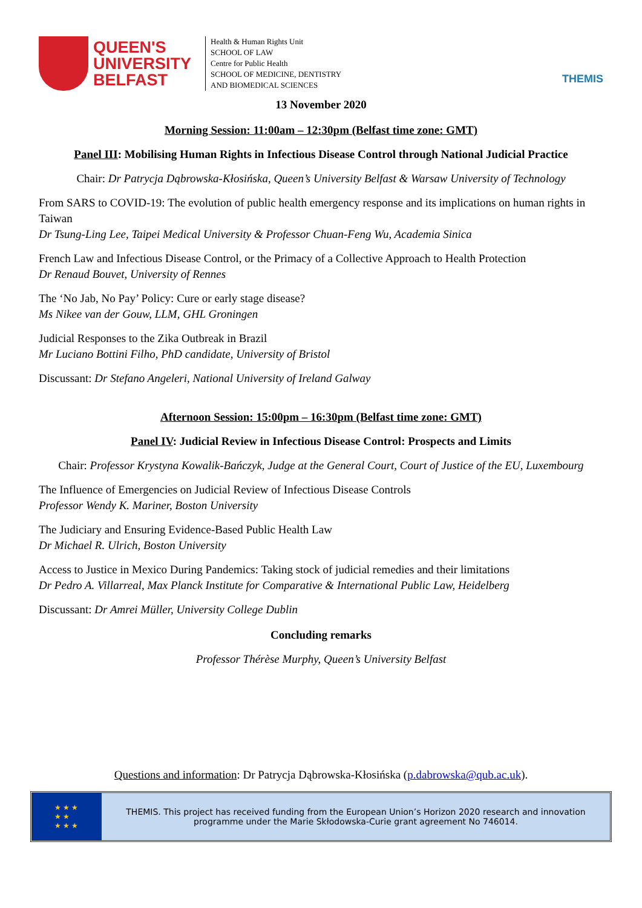QUEEN'S
UNIVERSITY
BELFAST
Health & Human Rights Unit
SCHOOL OF LAW
Centre for Public Health
SCHOOL OF MEDICINE, DENTISTRY
AND BIOMEDICAL SCIENCES
THEMIS
13 November 2020
Morning Session: 11:00am – 12:30pm (Belfast time zone: GMT)
Panel III: Mobilising Human Rights in Infectious Disease Control through National Judicial Practice
Chair: Dr Patrycja Dąbrowska-Kłosińska, Queen’s University Belfast & Warsaw University of Technology
From SARS to COVID-19: The evolution of public health emergency response and its implications on human rights in Taiwan
Dr Tsung-Ling Lee, Taipei Medical University & Professor Chuan-Feng Wu, Academia Sinica
French Law and Infectious Disease Control, or the Primacy of a Collective Approach to Health Protection
Dr Renaud Bouvet, University of Rennes
The ‘No Jab, No Pay’ Policy: Cure or early stage disease?
Ms Nikee van der Gouw, LLM, GHL Groningen
Judicial Responses to the Zika Outbreak in Brazil
Mr Luciano Bottini Filho, PhD candidate, University of Bristol
Discussant: Dr Stefano Angeleri, National University of Ireland Galway
Afternoon Session: 15:00pm – 16:30pm (Belfast time zone: GMT)
Panel IV: Judicial Review in Infectious Disease Control: Prospects and Limits
Chair: Professor Krystyna Kowalik-Bańczyk, Judge at the General Court, Court of Justice of the EU, Luxembourg
The Influence of Emergencies on Judicial Review of Infectious Disease Controls
Professor Wendy K. Mariner, Boston University
The Judiciary and Ensuring Evidence-Based Public Health Law
Dr Michael R. Ulrich, Boston University
Access to Justice in Mexico During Pandemics: Taking stock of judicial remedies and their limitations
Dr Pedro A. Villarreal, Max Planck Institute for Comparative & International Public Law, Heidelberg
Discussant: Dr Amrei Müller, University College Dublin
Concluding remarks
Professor Thérèse Murphy, Queen’s University Belfast
Questions and information: Dr Patrycja Dąbrowska-Kłosińska (p.dabrowska@qub.ac.uk).
★ ★ ★
★ ★
★ ★ ★
THEMIS. This project has received funding from the European Union’s Horizon 2020 research and innovation programme under the Marie Skłodowska-Curie grant agreement No 746014.